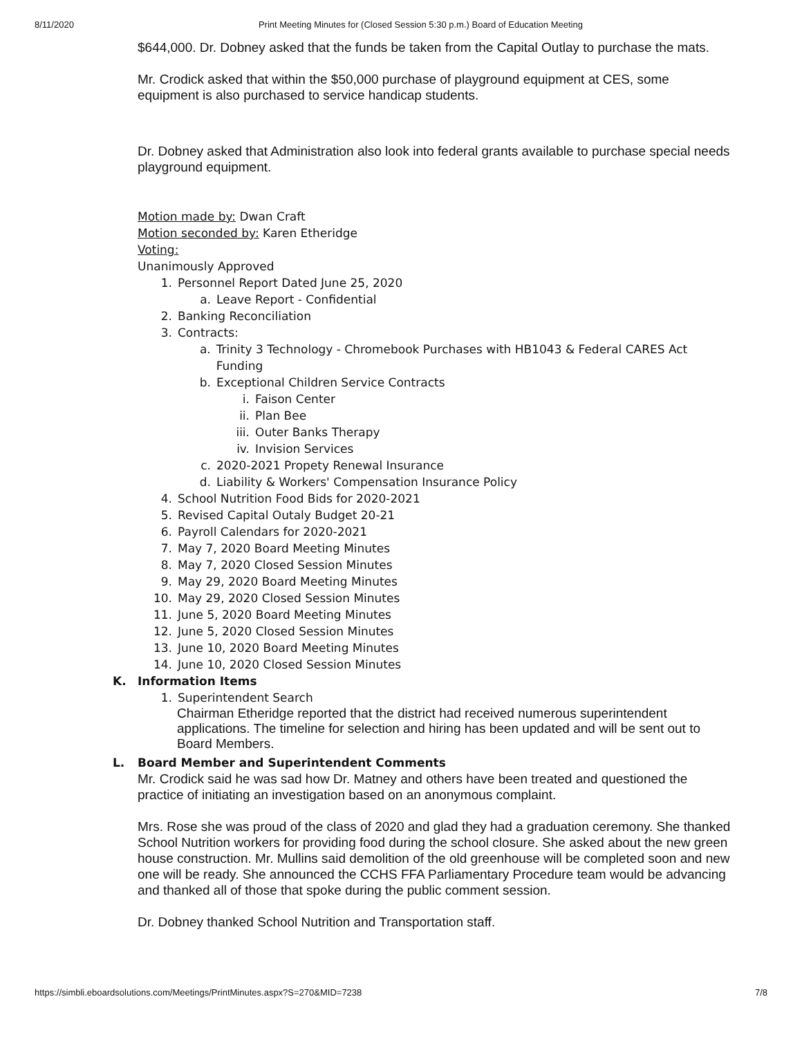8/11/2020 Print Meeting Minutes for (Closed Session 5:30 p.m.) Board of Education Meeting
$644,000. Dr. Dobney asked that the funds be taken from the Capital Outlay to purchase the mats.
Mr. Crodick asked that within the $50,000 purchase of playground equipment at CES, some equipment is also purchased to service handicap students.
Dr. Dobney asked that Administration also look into federal grants available to purchase special needs playground equipment.
Motion made by: Dwan Craft
Motion seconded by: Karen Etheridge
Voting:
Unanimously Approved
1. Personnel Report Dated June 25, 2020
a. Leave Report - Confidential
2. Banking Reconciliation
3. Contracts:
a. Trinity 3 Technology - Chromebook Purchases with HB1043 & Federal CARES Act Funding
b. Exceptional Children Service Contracts
i. Faison Center
ii. Plan Bee
iii. Outer Banks Therapy
iv. Invision Services
c. 2020-2021 Propety Renewal Insurance
d. Liability & Workers' Compensation Insurance Policy
4. School Nutrition Food Bids for 2020-2021
5. Revised Capital Outaly Budget 20-21
6. Payroll Calendars for 2020-2021
7. May 7, 2020 Board Meeting Minutes
8. May 7, 2020 Closed Session Minutes
9. May 29, 2020 Board Meeting Minutes
10. May 29, 2020 Closed Session Minutes
11. June 5, 2020 Board Meeting Minutes
12. June 5, 2020 Closed Session Minutes
13. June 10, 2020 Board Meeting Minutes
14. June 10, 2020 Closed Session Minutes
K. Information Items
1. Superintendent Search
Chairman Etheridge reported that the district had received numerous superintendent applications. The timeline for selection and hiring has been updated and will be sent out to Board Members.
L. Board Member and Superintendent Comments
Mr. Crodick said he was sad how Dr. Matney and others have been treated and questioned the practice of initiating an investigation based on an anonymous complaint.
Mrs. Rose she was proud of the class of 2020 and glad they had a graduation ceremony. She thanked School Nutrition workers for providing food during the school closure. She asked about the new green house construction. Mr. Mullins said demolition of the old greenhouse will be completed soon and new one will be ready. She announced the CCHS FFA Parliamentary Procedure team would be advancing and thanked all of those that spoke during the public comment session.
Dr. Dobney thanked School Nutrition and Transportation staff.
https://simbli.eboardsolutions.com/Meetings/PrintMinutes.aspx?S=270&MID=7238 7/8